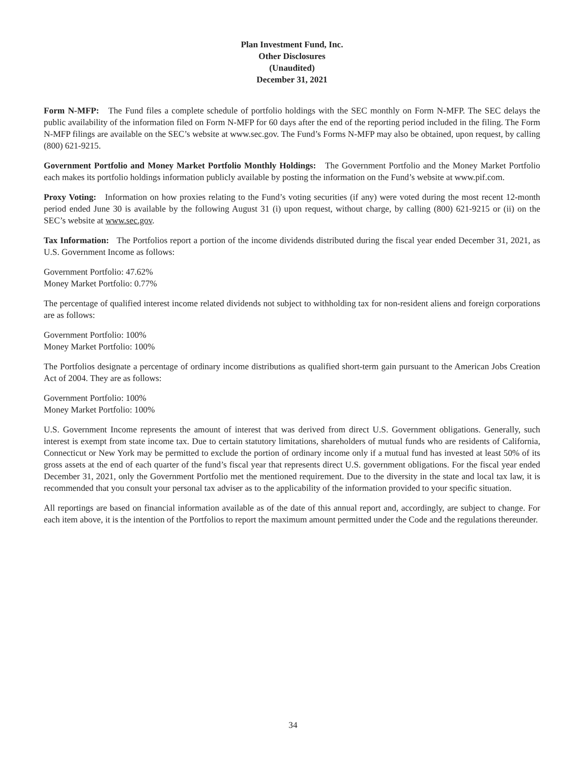Plan Investment Fund, Inc.
Other Disclosures
(Unaudited)
December 31, 2021
Form N-MFP: The Fund files a complete schedule of portfolio holdings with the SEC monthly on Form N-MFP. The SEC delays the public availability of the information filed on Form N-MFP for 60 days after the end of the reporting period included in the filing. The Form N-MFP filings are available on the SEC’s website at www.sec.gov. The Fund’s Forms N-MFP may also be obtained, upon request, by calling (800) 621-9215.
Government Portfolio and Money Market Portfolio Monthly Holdings: The Government Portfolio and the Money Market Portfolio each makes its portfolio holdings information publicly available by posting the information on the Fund’s website at www.pif.com.
Proxy Voting: Information on how proxies relating to the Fund’s voting securities (if any) were voted during the most recent 12-month period ended June 30 is available by the following August 31 (i) upon request, without charge, by calling (800) 621-9215 or (ii) on the SEC’s website at www.sec.gov.
Tax Information: The Portfolios report a portion of the income dividends distributed during the fiscal year ended December 31, 2021, as U.S. Government Income as follows:
Government Portfolio: 47.62%
Money Market Portfolio: 0.77%
The percentage of qualified interest income related dividends not subject to withholding tax for non-resident aliens and foreign corporations are as follows:
Government Portfolio: 100%
Money Market Portfolio: 100%
The Portfolios designate a percentage of ordinary income distributions as qualified short-term gain pursuant to the American Jobs Creation Act of 2004. They are as follows:
Government Portfolio: 100%
Money Market Portfolio: 100%
U.S. Government Income represents the amount of interest that was derived from direct U.S. Government obligations. Generally, such interest is exempt from state income tax. Due to certain statutory limitations, shareholders of mutual funds who are residents of California, Connecticut or New York may be permitted to exclude the portion of ordinary income only if a mutual fund has invested at least 50% of its gross assets at the end of each quarter of the fund’s fiscal year that represents direct U.S. government obligations. For the fiscal year ended December 31, 2021, only the Government Portfolio met the mentioned requirement. Due to the diversity in the state and local tax law, it is recommended that you consult your personal tax adviser as to the applicability of the information provided to your specific situation.
All reportings are based on financial information available as of the date of this annual report and, accordingly, are subject to change. For each item above, it is the intention of the Portfolios to report the maximum amount permitted under the Code and the regulations thereunder.
34